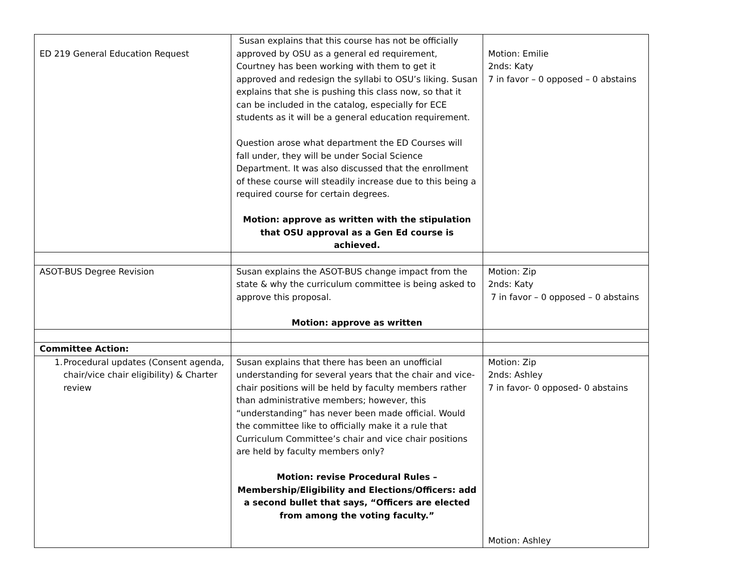| ED 219 General Education Request | Susan explains that this course has not be officially approved by OSU as a general ed requirement, Courtney has been working with them to get it approved and redesign the syllabi to OSU’s liking. Susan explains that she is pushing this class now, so that it can be included in the catalog, especially for ECE students as it will be a general education requirement. Question arose what department the ED Courses will fall under, they will be under Social Science Department. It was also discussed that the enrollment of these course will steadily increase due to this being a required course for certain degrees. Motion: approve as written with the stipulation that OSU approval as a Gen Ed course is achieved. | Motion: Emilie 2nds: Katy 7 in favor – 0 opposed – 0 abstains |
| ASOT-BUS Degree Revision | Susan explains the ASOT-BUS change impact from the state & why the curriculum committee is being asked to approve this proposal. Motion: approve as written | Motion: Zip 2nds: Katy 7 in favor – 0 opposed – 0 abstains |
| Committee Action: | | |
| 1. Procedural updates (Consent agenda, chair/vice chair eligibility) & Charter review | Susan explains that there has been an unofficial understanding for several years that the chair and vice-chair positions will be held by faculty members rather than administrative members; however, this “understanding” has never been made official. Would the committee like to officially make it a rule that Curriculum Committee’s chair and vice chair positions are held by faculty members only? Motion: revise Procedural Rules – Membership/Eligibility and Elections/Officers: add a second bullet that says, “Officers are elected from among the voting faculty.” | Motion: Zip 2nds: Ashley 7 in favor- 0 opposed- 0 abstains Motion: Ashley |